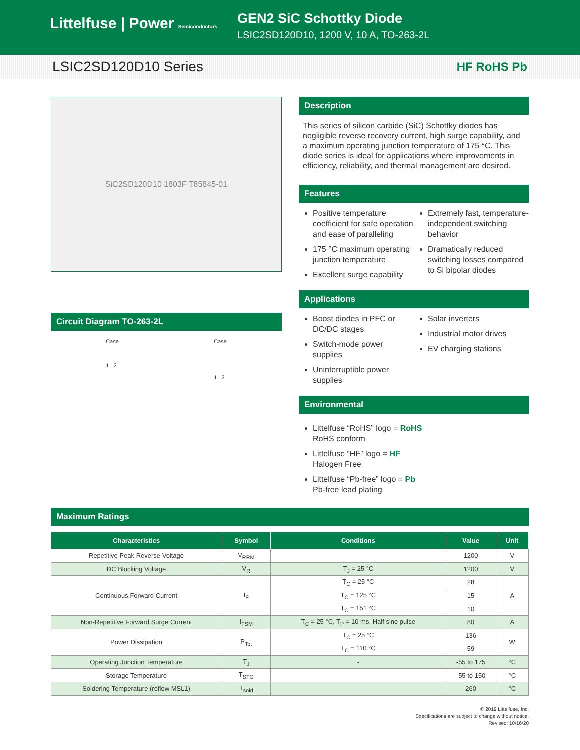Littelfuse | Power Semiconductors
GEN2 SiC Schottky Diode
LSIC2SD120D10, 1200 V, 10 A, TO-263-2L
LSIC2SD120D10 Series HF RoHS Pb
SiC2SD120D10 1803F T85845-01
Circuit Diagram TO-263-2L
Case
1 2
Case
1 2
Description
This series of silicon carbide (SiC) Schottky diodes has negligible reverse recovery current, high surge capability, and a maximum operating junction temperature of 175 °C. This diode series is ideal for applications where improvements in efficiency, reliability, and thermal management are desired.
Features
Positive temperature coefficient for safe operation and ease of paralleling
175 °C maximum operating junction temperature
Excellent surge capability
Extremely fast, temperature-independent switching behavior
Dramatically reduced switching losses compared to Si bipolar diodes
Applications
Boost diodes in PFC or DC/DC stages
Switch-mode power supplies
Uninterruptible power supplies
Solar inverters
Industrial motor drives
EV charging stations
Environmental
Littelfuse “RoHS” logo = RoHS
RoHS conform
Littelfuse “HF” logo = HF
Halogen Free
Littelfuse “Pb-free” logo = Pb
Pb-free lead plating
Maximum Ratings
| Characteristics | Symbol | Conditions | Value | Unit |
| --- | --- | --- | --- | --- |
| Repetitive Peak Reverse Voltage | V<sub>RRM</sub> | - | 1200 | V |
| DC Blocking Voltage | V<sub>R</sub> | T<sub>J</sub> = 25 °C | 1200 | V |
| Continuous Forward Current | I<sub>F</sub> | T<sub>C</sub> = 25 °C | 28 | A |
| | | T<sub>C</sub> = 125 °C | 15 | |
| | | T<sub>C</sub> = 151 °C | 10 | |
| Non-Repetitive Forward Surge Current | I<sub>FSM</sub> | T<sub>C</sub> = 25 °C, T<sub>P</sub> = 10 ms, Half sine pulse | 80 | A |
| Power Dissipation | P<sub>Tot</sub> | T<sub>C</sub> = 25 °C | 136 | W |
| | | T<sub>C</sub> = 110 °C | 59 | |
| Operating Junction Temperature | T<sub>J</sub> | - | -55 to 175 | °C |
| Storage Temperature | T<sub>STG</sub> | - | -55 to 150 | °C |
| Soldering Temperature (reflow MSL1) | T<sub>sold</sub> | - | 260 | °C |
© 2019 Littelfuse, Inc.
Specifications are subject to change without notice.
Revised: 10/16/20